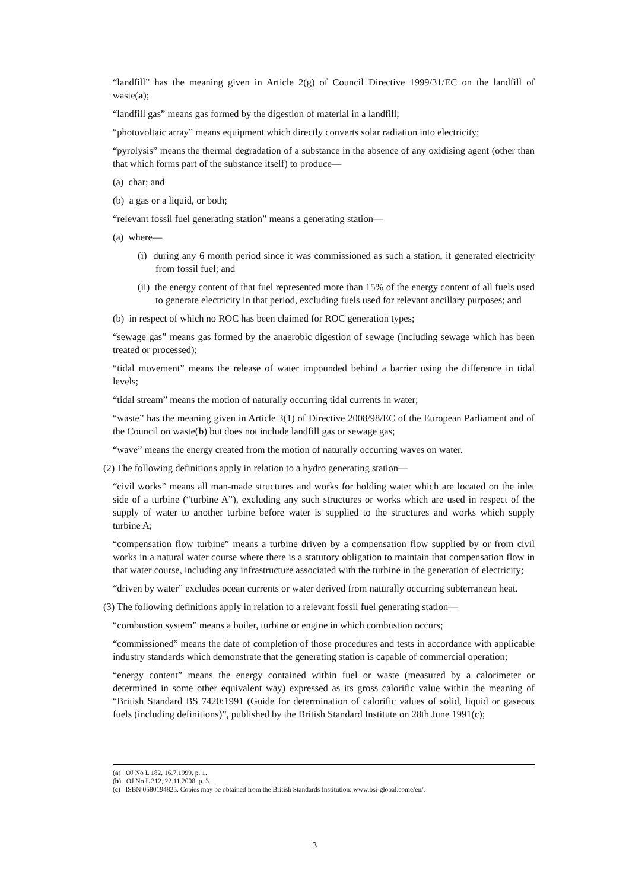“landfill” has the meaning given in Article 2(g) of Council Directive 1999/31/EC on the landfill of waste(a);
“landfill gas” means gas formed by the digestion of material in a landfill;
“photovoltaic array” means equipment which directly converts solar radiation into electricity;
“pyrolysis” means the thermal degradation of a substance in the absence of any oxidising agent (other than that which forms part of the substance itself) to produce—
(a) char; and
(b) a gas or a liquid, or both;
“relevant fossil fuel generating station” means a generating station—
(a) where—
(i) during any 6 month period since it was commissioned as such a station, it generated electricity from fossil fuel; and
(ii) the energy content of that fuel represented more than 15% of the energy content of all fuels used to generate electricity in that period, excluding fuels used for relevant ancillary purposes; and
(b) in respect of which no ROC has been claimed for ROC generation types;
“sewage gas” means gas formed by the anaerobic digestion of sewage (including sewage which has been treated or processed);
“tidal movement” means the release of water impounded behind a barrier using the difference in tidal levels;
“tidal stream” means the motion of naturally occurring tidal currents in water;
“waste” has the meaning given in Article 3(1) of Directive 2008/98/EC of the European Parliament and of the Council on waste(b) but does not include landfill gas or sewage gas;
“wave” means the energy created from the motion of naturally occurring waves on water.
(2) The following definitions apply in relation to a hydro generating station—
“civil works” means all man-made structures and works for holding water which are located on the inlet side of a turbine (“turbine A”), excluding any such structures or works which are used in respect of the supply of water to another turbine before water is supplied to the structures and works which supply turbine A;
“compensation flow turbine” means a turbine driven by a compensation flow supplied by or from civil works in a natural water course where there is a statutory obligation to maintain that compensation flow in that water course, including any infrastructure associated with the turbine in the generation of electricity;
“driven by water” excludes ocean currents or water derived from naturally occurring subterranean heat.
(3) The following definitions apply in relation to a relevant fossil fuel generating station—
“combustion system” means a boiler, turbine or engine in which combustion occurs;
“commissioned” means the date of completion of those procedures and tests in accordance with applicable industry standards which demonstrate that the generating station is capable of commercial operation;
“energy content” means the energy contained within fuel or waste (measured by a calorimeter or determined in some other equivalent way) expressed as its gross calorific value within the meaning of “British Standard BS 7420:1991 (Guide for determination of calorific values of solid, liquid or gaseous fuels (including definitions)”, published by the British Standard Institute on 28th June 1991(c);
(a) OJ No L 182, 16.7.1999, p. 1.
(b) OJ No L 312, 22.11.2008, p. 3.
(c) ISBN 0580194825. Copies may be obtained from the British Standards Institution: www.bsi-global.come/en/.
3